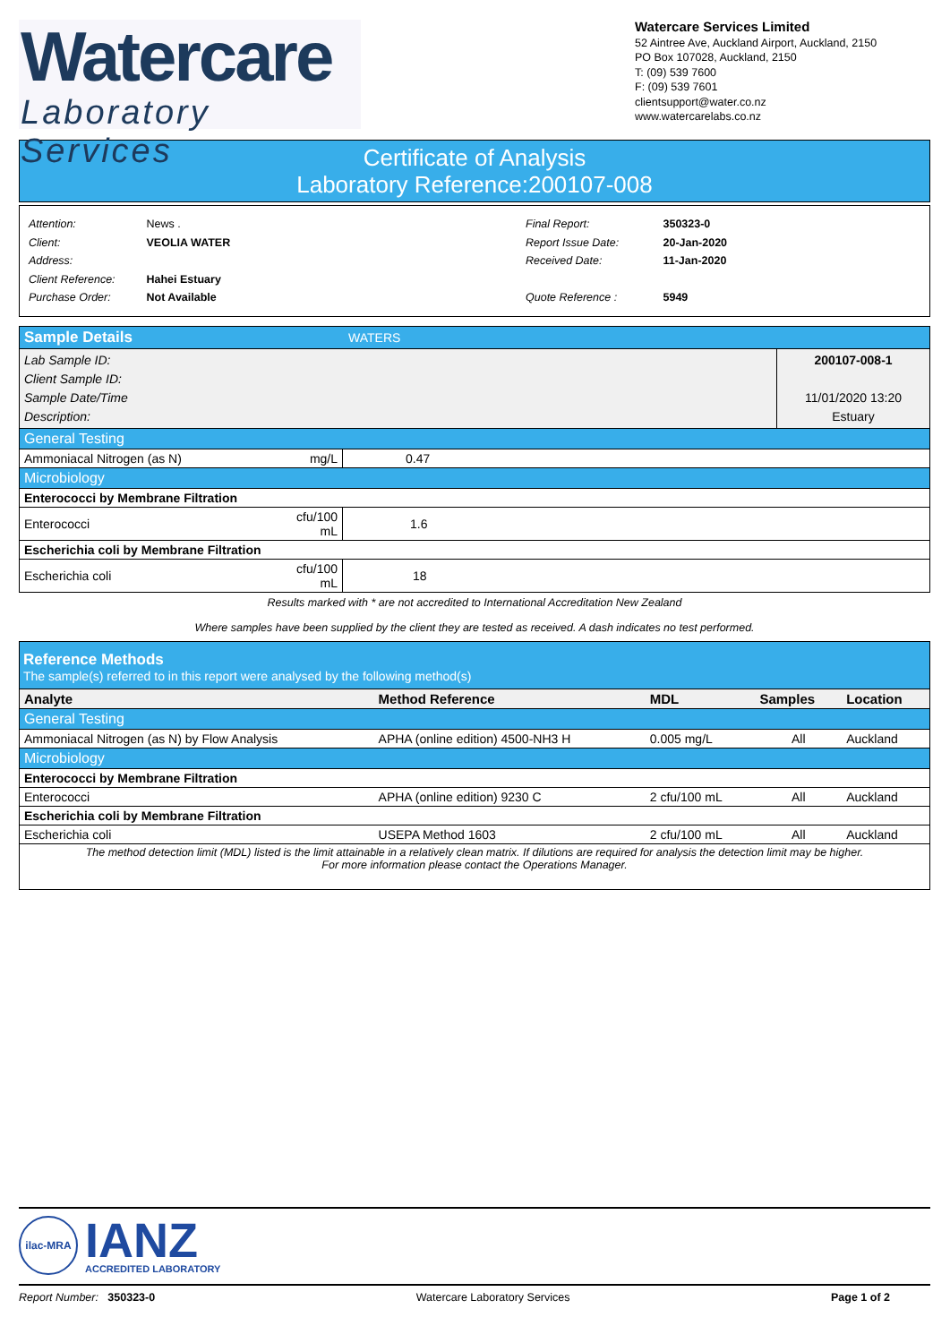Watercare
Laboratory Services
Watercare Services Limited
52 Aintree Ave, Auckland Airport, Auckland, 2150
PO Box 107028, Auckland, 2150
T: (09) 539 7600
F: (09) 539 7601
clientsupport@water.co.nz
www.watercarelabs.co.nz
Certificate of Analysis
Laboratory Reference:200107-008
Attention: News .
Client: VEOLIA WATER
Address:
Client Reference: Hahei Estuary
Purchase Order: Not Available
Final Report: 350323-0
Report Issue Date: 20-Jan-2020
Received Date: 11-Jan-2020
Quote Reference : 5949
| Sample Details | WATERS | |
| Lab Sample ID: Client Sample ID: Sample Date/Time Description: | | 200107-008-1 11/01/2020 13:20 Estuary |
| General Testing | | |
| Ammoniacal Nitrogen (as N) | mg/L | 0.47 |
| Microbiology | | |
| Enterococci by Membrane Filtration | | |
| Enterococci | cfu/100 mL | 1.6 |
| Escherichia coli by Membrane Filtration | | |
| Escherichia coli | cfu/100 mL | 18 |
Results marked with * are not accredited to International Accreditation New Zealand
Where samples have been supplied by the client they are tested as received. A dash indicates no test performed.
Reference Methods
The sample(s) referred to in this report were analysed by the following method(s)
| Analyte | Method Reference | MDL | Samples | Location |
| --- | --- | --- | --- | --- |
| General Testing | | | | |
| Ammoniacal Nitrogen (as N) by Flow Analysis | APHA (online edition) 4500-NH3 H | 0.005 mg/L | All | Auckland |
| Microbiology | | | | |
| Enterococci by Membrane Filtration | | | | |
| Enterococci | APHA (online edition) 9230 C | 2 cfu/100 mL | All | Auckland |
| Escherichia coli by Membrane Filtration | | | | |
| Escherichia coli | USEPA Method 1603 | 2 cfu/100 mL | All | Auckland |
| The method detection limit (MDL) listed is the limit attainable in a relatively clean matrix. If dilutions are required for analysis the detection limit may be higher. For more information please contact the Operations Manager. | | | | |
ilac-MRA
IANZ
ACCREDITED LABORATORY
Report Number: 350323-0 Watercare Laboratory Services Page 1 of 2